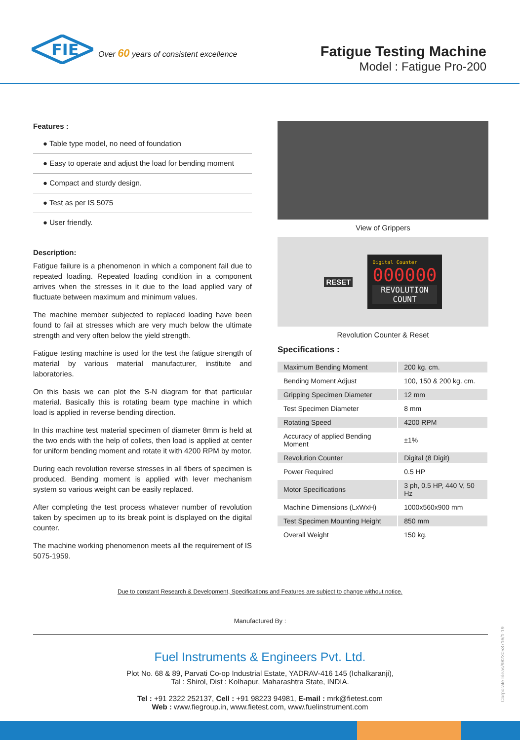FIE
Over 60 years of consistent excellence
Fatigue Testing Machine
Model : Fatigue Pro-200
Features :
● Table type model, no need of foundation
● Easy to operate and adjust the load for bending moment
● Compact and sturdy design.
● Test as per IS 5075
● User friendly.
Description:
Fatigue failure is a phenomenon in which a component fail due to repeated loading. Repeated loading condition in a component arrives when the stresses in it due to the load applied vary of fluctuate between maximum and minimum values.
The machine member subjected to replaced loading have been found to fail at stresses which are very much below the ultimate strength and very often below the yield strength.
Fatigue testing machine is used for the test the fatigue strength of material by various material manufacturer, institute and laboratories.
On this basis we can plot the S-N diagram for that particular material. Basically this is rotating beam type machine in which load is applied in reverse bending direction.
In this machine test material specimen of diameter 8mm is held at the two ends with the help of collets, then load is applied at center for uniform bending moment and rotate it with 4200 RPM by motor.
During each revolution reverse stresses in all fibers of specimen is produced. Bending moment is applied with lever mechanism system so various weight can be easily replaced.
After completing the test process whatever number of revolution taken by specimen up to its break point is displayed on the digital counter.
The machine working phenomenon meets all the requirement of IS 5075-1959.
View of Grippers
RESET
Digital Counter
000000
REVOLUTION
COUNT
Revolution Counter & Reset
Specifications :
| Maximum Bending Moment | 200 kg. cm. |
| Bending Moment Adjust | 100, 150 & 200 kg. cm. |
| Gripping Specimen Diameter | 12 mm |
| Test Specimen Diameter | 8 mm |
| Rotating Speed | 4200 RPM |
| Accuracy of applied Bending Moment | ±1% |
| Revolution Counter | Digital (8 Digit) |
| Power Required | 0.5 HP |
| Motor Specifications | 3 ph, 0.5 HP, 440 V, 50 Hz |
| Machine Dimensions (LxWxH) | 1000x560x900 mm |
| Test Specimen Mounting Height | 850 mm |
| Overall Weight | 150 kg. |
Due to constant Research & Development, Specifications and Features are subject to change without notice.
Manufactured By :
Fuel Instruments & Engineers Pvt. Ltd.
Plot No. 68 & 89, Parvati Co-op Industrial Estate, YADRAV-416 145 (Ichalkaranji),
Tal : Shirol, Dist : Kolhapur, Maharashtra State, INDIA.
Tel : +91 2322 252137, Cell : +91 98223 94981, E-mail : mrk@fietest.com
Web : www.fiegroup.in, www.fietest.com, www.fuelinstrument.com
Corporate Ideas/9823053716/1-19